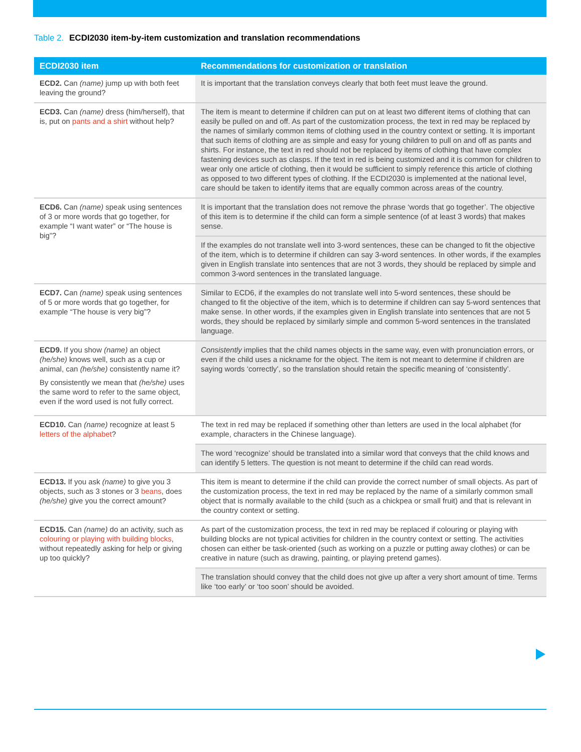Table 2. ECDI2030 item-by-item customization and translation recommendations
| ECDI2030 item | Recommendations for customization or translation |
| --- | --- |
| ECD2. Can (name) jump up with both feet leaving the ground? | It is important that the translation conveys clearly that both feet must leave the ground. |
| ECD3. Can (name) dress (him/herself), that is, put on pants and a shirt without help? | The item is meant to determine if children can put on at least two different items of clothing that can easily be pulled on and off. As part of the customization process, the text in red may be replaced by the names of similarly common items of clothing used in the country context or setting. It is important that such items of clothing are as simple and easy for young children to pull on and off as pants and shirts. For instance, the text in red should not be replaced by items of clothing that have complex fastening devices such as clasps. If the text in red is being customized and it is common for children to wear only one article of clothing, then it would be sufficient to simply reference this article of clothing as opposed to two different types of clothing. If the ECDI2030 is implemented at the national level, care should be taken to identify items that are equally common across areas of the country. |
| ECD6. Can (name) speak using sentences of 3 or more words that go together, for example “I want water” or “The house is big”? | It is important that the translation does not remove the phrase ‘words that go together’. The objective of this item is to determine if the child can form a simple sentence (of at least 3 words) that makes sense. |
| | If the examples do not translate well into 3-word sentences, these can be changed to fit the objective of the item, which is to determine if children can say 3-word sentences. In other words, if the examples given in English translate into sentences that are not 3 words, they should be replaced by simple and common 3-word sentences in the translated language. |
| ECD7. Can (name) speak using sentences of 5 or more words that go together, for example “The house is very big”? | Similar to ECD6, if the examples do not translate well into 5-word sentences, these should be changed to fit the objective of the item, which is to determine if children can say 5-word sentences that make sense. In other words, if the examples given in English translate into sentences that are not 5 words, they should be replaced by similarly simple and common 5-word sentences in the translated language. |
| ECD9. If you show (name) an object (he/she) knows well, such as a cup or animal, can (he/she) consistently name it? By consistently we mean that (he/she) uses the same word to refer to the same object, even if the word used is not fully correct. | Consistently implies that the child names objects in the same way, even with pronunciation errors, or even if the child uses a nickname for the object. The item is not meant to determine if children are saying words ‘correctly’, so the translation should retain the specific meaning of ‘consistently’. |
| ECD10. Can (name) recognize at least 5 letters of the alphabet ? | The text in red may be replaced if something other than letters are used in the local alphabet (for example, characters in the Chinese language). |
| | The word ‘recognize’ should be translated into a similar word that conveys that the child knows and can identify 5 letters. The question is not meant to determine if the child can read words. |
| ECD13. If you ask (name) to give you 3 objects, such as 3 stones or 3 beans , does (he/she) give you the correct amount? | This item is meant to determine if the child can provide the correct number of small objects. As part of the customization process, the text in red may be replaced by the name of a similarly common small object that is normally available to the child (such as a chickpea or small fruit) and that is relevant in the country context or setting. |
| ECD15. Can (name) do an activity, such as colouring or playing with building blocks , without repeatedly asking for help or giving up too quickly? | As part of the customization process, the text in red may be replaced if colouring or playing with building blocks are not typical activities for children in the country context or setting. The activities chosen can either be task-oriented (such as working on a puzzle or putting away clothes) or can be creative in nature (such as drawing, painting, or playing pretend games). |
| | The translation should convey that the child does not give up after a very short amount of time. Terms like ‘too early’ or ‘too soon’ should be avoided. |